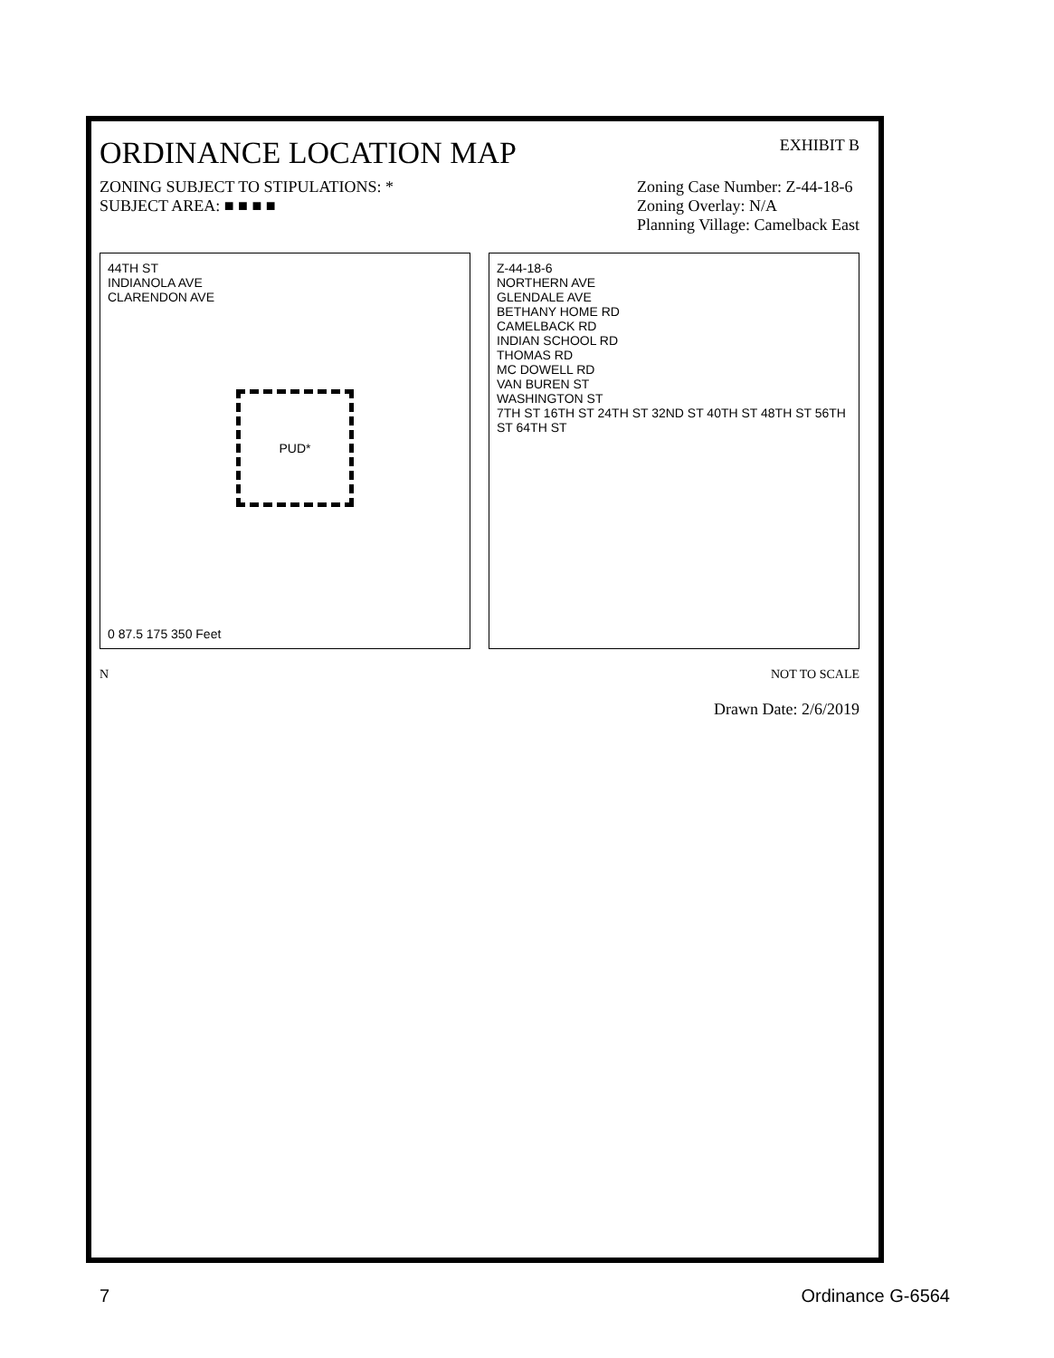ORDINANCE LOCATION MAP
EXHIBIT B
ZONING SUBJECT TO STIPULATIONS: *
SUBJECT AREA: ■ ■ ■ ■
Zoning Case Number: Z-44-18-6
Zoning Overlay: N/A
Planning Village: Camelback East
44TH ST
INDIANOLA AVE
CLARENDON AVE
PUD*
0 87.5 175 350 Feet
Z-44-18-6
NORTHERN AVE
GLENDALE AVE
BETHANY HOME RD
CAMELBACK RD
INDIAN SCHOOL RD
THOMAS RD
MC DOWELL RD
VAN BUREN ST
WASHINGTON ST
7TH ST 16TH ST 24TH ST 32ND ST 40TH ST 48TH ST 56TH ST 64TH ST
N NOT TO SCALE
Drawn Date: 2/6/2019
7 Ordinance G-6564